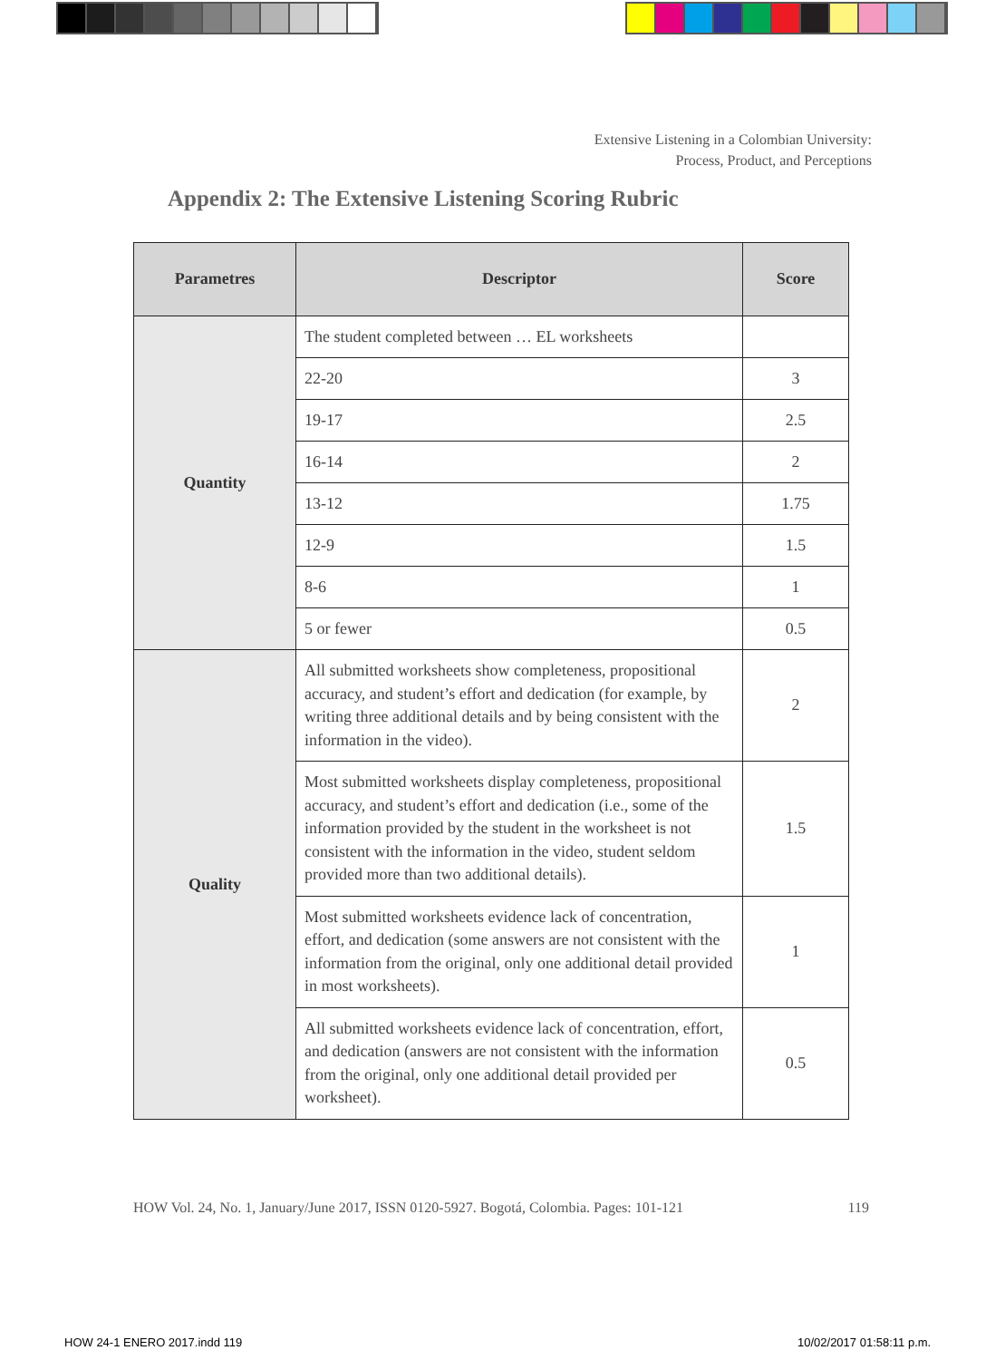Extensive Listening in a Colombian University:
Process, Product, and Perceptions
Appendix 2: The Extensive Listening Scoring Rubric
| Parametres | Descriptor | Score |
| --- | --- | --- |
| Quantity | The student completed between … EL worksheets | |
| | 22-20 | 3 |
| | 19-17 | 2.5 |
| | 16-14 | 2 |
| | 13-12 | 1.75 |
| | 12-9 | 1.5 |
| | 8-6 | 1 |
| | 5 or fewer | 0.5 |
| Quality | All submitted worksheets show completeness, propositional accuracy, and student’s effort and dedication (for example, by writing three additional details and by being consistent with the information in the video). | 2 |
| | Most submitted worksheets display completeness, propositional accuracy, and student’s effort and dedication (i.e., some of the information provided by the student in the worksheet is not consistent with the information in the video, student seldom provided more than two additional details). | 1.5 |
| | Most submitted worksheets evidence lack of concentration, effort, and dedication (some answers are not consistent with the information from the original, only one additional detail provided in most worksheets). | 1 |
| | All submitted worksheets evidence lack of concentration, effort, and dedication (answers are not consistent with the information from the original, only one additional detail provided per worksheet). | 0.5 |
HOW Vol. 24, No. 1, January/June 2017, ISSN 0120-5927. Bogotá, Colombia. Pages: 101-121 119
HOW 24-1 ENERO 2017.indd 119 10/02/2017 01:58:11 p.m.